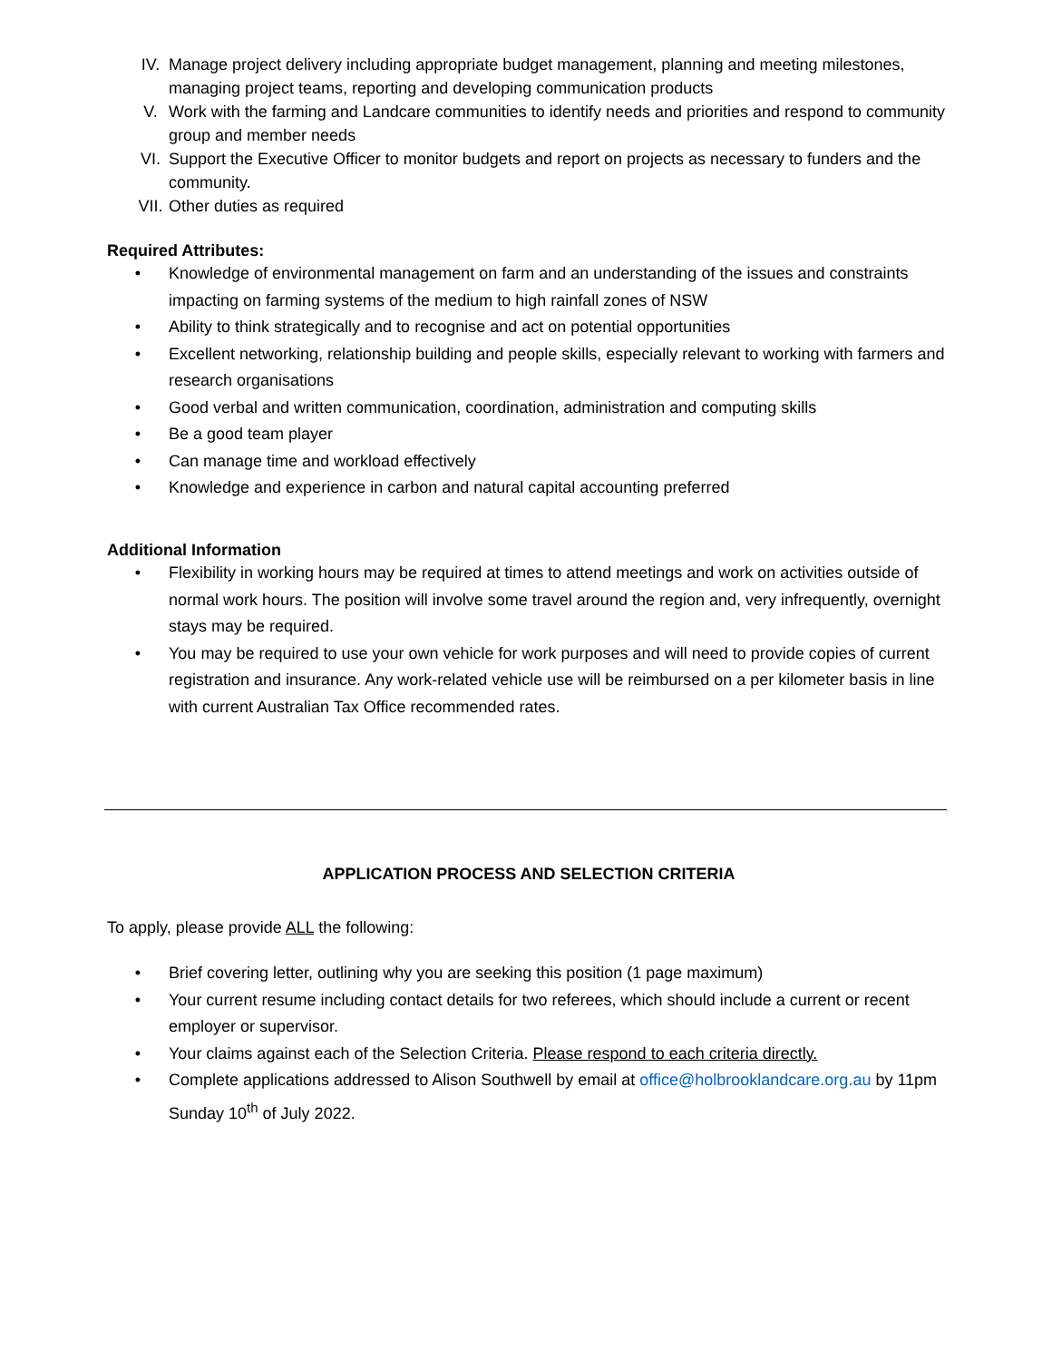IV. Manage project delivery including appropriate budget management, planning and meeting milestones, managing project teams, reporting and developing communication products
V. Work with the farming and Landcare communities to identify needs and priorities and respond to community group and member needs
VI. Support the Executive Officer to monitor budgets and report on projects as necessary to funders and the community.
VII. Other duties as required
Required Attributes:
• Knowledge of environmental management on farm and an understanding of the issues and constraints impacting on farming systems of the medium to high rainfall zones of NSW
• Ability to think strategically and to recognise and act on potential opportunities
• Excellent networking, relationship building and people skills, especially relevant to working with farmers and research organisations
• Good verbal and written communication, coordination, administration and computing skills
• Be a good team player
• Can manage time and workload effectively
• Knowledge and experience in carbon and natural capital accounting preferred
Additional Information
• Flexibility in working hours may be required at times to attend meetings and work on activities outside of normal work hours. The position will involve some travel around the region and, very infrequently, overnight stays may be required.
• You may be required to use your own vehicle for work purposes and will need to provide copies of current registration and insurance. Any work-related vehicle use will be reimbursed on a per kilometer basis in line with current Australian Tax Office recommended rates.
APPLICATION PROCESS AND SELECTION CRITERIA
To apply, please provide ALL the following:
• Brief covering letter, outlining why you are seeking this position (1 page maximum)
• Your current resume including contact details for two referees, which should include a current or recent employer or supervisor.
• Your claims against each of the Selection Criteria. Please respond to each criteria directly.
• Complete applications addressed to Alison Southwell by email at office@holbrooklandcare.org.au by 11pm Sunday 10<sup>th</sup> of July 2022.